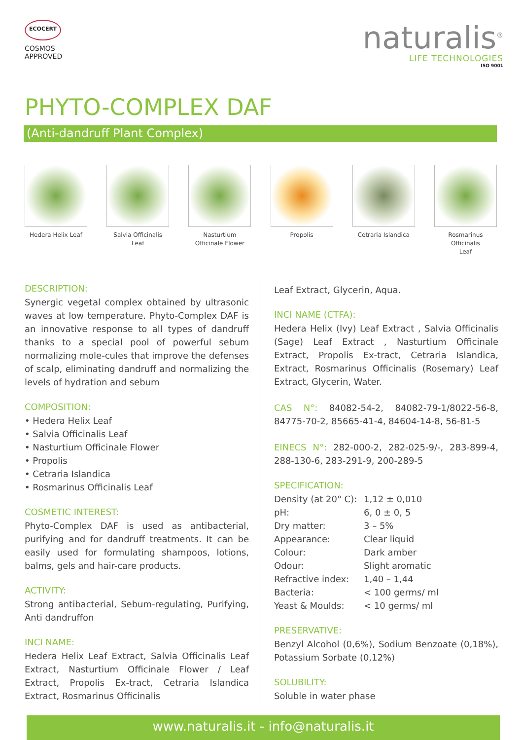ECOCERT
COSMOS
APPROVED
naturalis<sup>®</sup>
LIFE TECHNOLOGIES
ISO 9001
PHYTO-COMPLEX DAF
(Anti-dandruff Plant Complex)
Hedera Helix Leaf Salvia Officinalis Leaf
Nasturtium
Officinale Flower
Propolis Cetraria Islandica
Rosmarinus Officinalis
Leaf
DESCRIPTION:
Synergic vegetal complex obtained by ultrasonic waves at low temperature. Phyto-Complex DAF is an innovative response to all types of dandruff thanks to a special pool of powerful sebum normalizing mole-cules that improve the defenses of scalp, eliminating dandruff and normalizing the levels of hydration and sebum
COMPOSITION:
• Hedera Helix Leaf
• Salvia Officinalis Leaf
• Nasturtium Officinale Flower
• Propolis
• Cetraria Islandica
• Rosmarinus Officinalis Leaf
COSMETIC INTEREST:
Phyto-Complex DAF is used as antibacterial, purifying and for dandruff treatments. It can be easily used for formulating shampoos, lotions, balms, gels and hair-care products.
ACTIVITY:
Strong antibacterial, Sebum-regulating, Purifying, Anti dandruffon
INCI NAME:
Hedera Helix Leaf Extract, Salvia Officinalis Leaf Extract, Nasturtium Officinale Flower / Leaf Extract, Propolis Ex-tract, Cetraria Islandica Extract, Rosmarinus Officinalis
Leaf Extract, Glycerin, Aqua.
INCI NAME (CTFA):
Hedera Helix (Ivy) Leaf Extract , Salvia Officinalis (Sage) Leaf Extract , Nasturtium Officinale Extract, Propolis Ex-tract, Cetraria Islandica, Extract, Rosmarinus Officinalis (Rosemary) Leaf Extract, Glycerin, Water.
CAS N°: 84082-54-2, 84082-79-1/8022-56-8, 84775-70-2, 85665-41-4, 84604-14-8, 56-81-5
EINECS N°: 282-000-2, 282-025-9/-, 283-899-4, 288-130-6, 283-291-9, 200-289-5
SPECIFICATION:
| Density (at 20° C): | 1,12 ± 0,010 |
| pH: | 6, 0 ± 0, 5 |
| Dry matter: | 3 – 5% |
| Appearance: | Clear liquid |
| Colour: | Dark amber |
| Odour: | Slight aromatic |
| Refractive index: | 1,40 – 1,44 |
| Bacteria: | < 100 germs/ ml |
| Yeast & Moulds: | < 10 germs/ ml |
PRESERVATIVE:
Benzyl Alcohol (0,6%), Sodium Benzoate (0,18%), Potassium Sorbate (0,12%)
SOLUBILITY:
Soluble in water phase
www.naturalis.it - info@naturalis.it